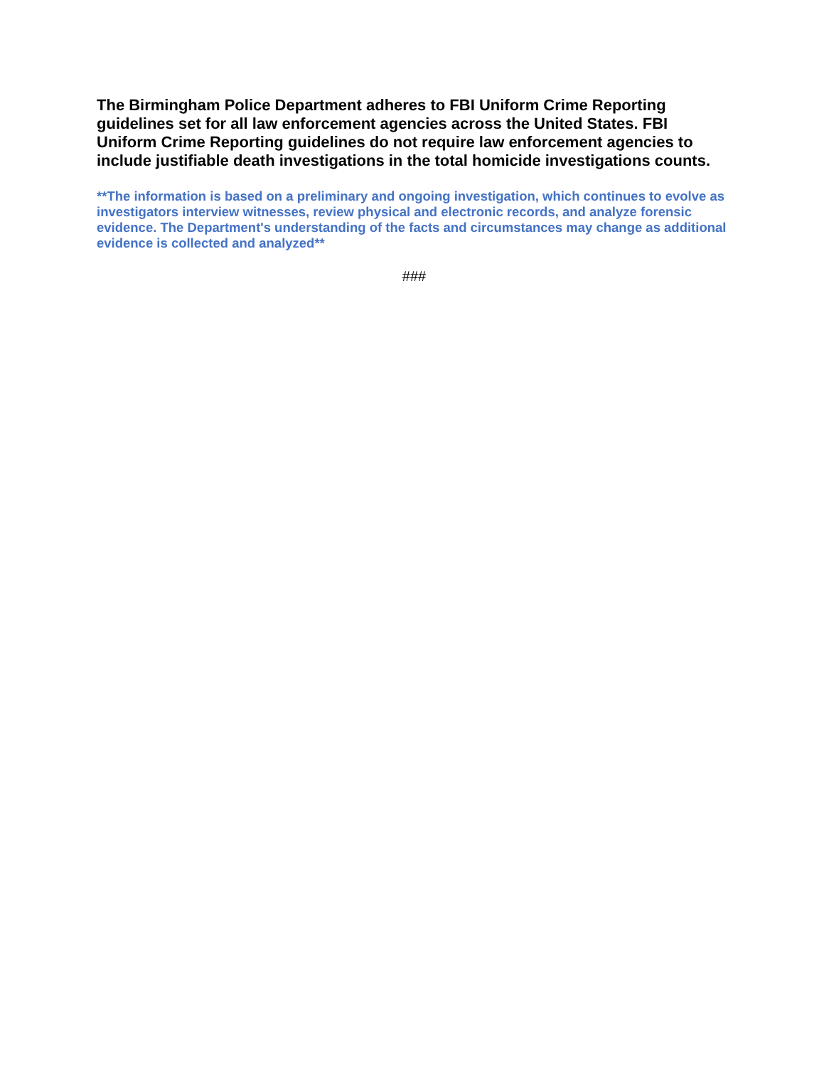The Birmingham Police Department adheres to FBI Uniform Crime Reporting guidelines set for all law enforcement agencies across the United States. FBI Uniform Crime Reporting guidelines do not require law enforcement agencies to include justifiable death investigations in the total homicide investigations counts.
**The information is based on a preliminary and ongoing investigation, which continues to evolve as investigators interview witnesses, review physical and electronic records, and analyze forensic evidence. The Department's understanding of the facts and circumstances may change as additional evidence is collected and analyzed**
###